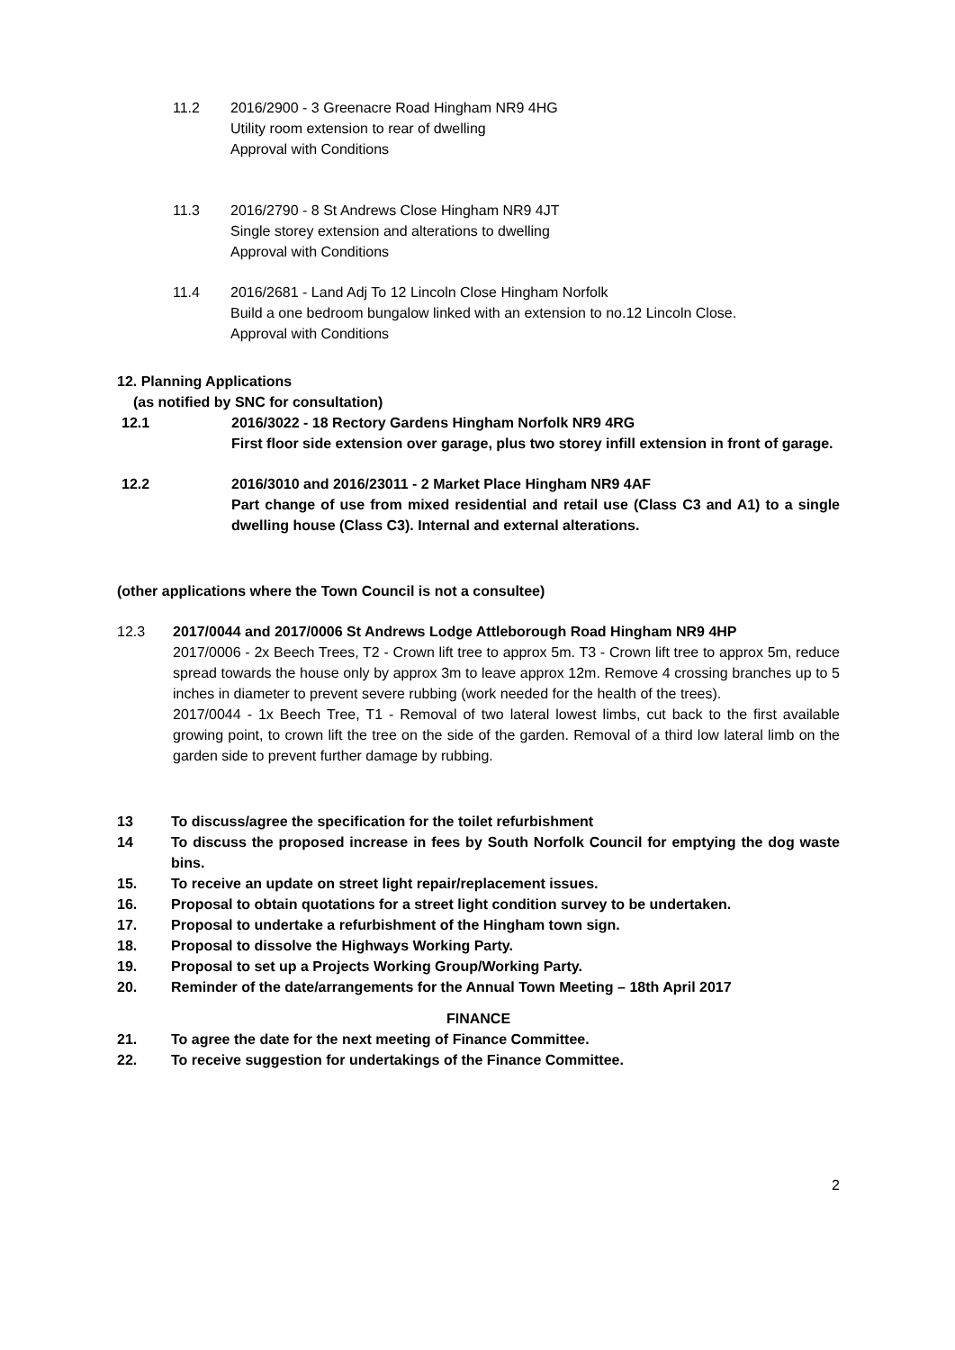11.2 2016/2900 - 3 Greenacre Road Hingham NR9 4HG
Utility room extension to rear of dwelling
Approval with Conditions
11.3 2016/2790 - 8 St Andrews Close Hingham NR9 4JT
Single storey extension and alterations to dwelling
Approval with Conditions
11.4 2016/2681 - Land Adj To 12 Lincoln Close Hingham Norfolk
Build a one bedroom bungalow linked with an extension to no.12 Lincoln Close.
Approval with Conditions
12. Planning Applications
(as notified by SNC for consultation)
12.1 2016/3022 - 18 Rectory Gardens Hingham Norfolk NR9 4RG
First floor side extension over garage, plus two storey infill extension in front of garage.
12.2 2016/3010 and 2016/23011 - 2 Market Place Hingham NR9 4AF
Part change of use from mixed residential and retail use (Class C3 and A1) to a single dwelling house (Class C3). Internal and external alterations.
(other applications where the Town Council is not a consultee)
12.3 2017/0044 and 2017/0006 St Andrews Lodge Attleborough Road Hingham NR9 4HP
2017/0006 - 2x Beech Trees, T2 - Crown lift tree to approx 5m. T3 - Crown lift tree to approx 5m, reduce spread towards the house only by approx 3m to leave approx 12m. Remove 4 crossing branches up to 5 inches in diameter to prevent severe rubbing (work needed for the health of the trees).
2017/0044 - 1x Beech Tree, T1 - Removal of two lateral lowest limbs, cut back to the first available growing point, to crown lift the tree on the side of the garden. Removal of a third low lateral limb on the garden side to prevent further damage by rubbing.
13 To discuss/agree the specification for the toilet refurbishment
14 To discuss the proposed increase in fees by South Norfolk Council for emptying the dog waste bins.
15. To receive an update on street light repair/replacement issues.
16. Proposal to obtain quotations for a street light condition survey to be undertaken.
17. Proposal to undertake a refurbishment of the Hingham town sign.
18. Proposal to dissolve the Highways Working Party.
19. Proposal to set up a Projects Working Group/Working Party.
20. Reminder of the date/arrangements for the Annual Town Meeting – 18th April 2017
FINANCE
21. To agree the date for the next meeting of Finance Committee.
22. To receive suggestion for undertakings of the Finance Committee.
2